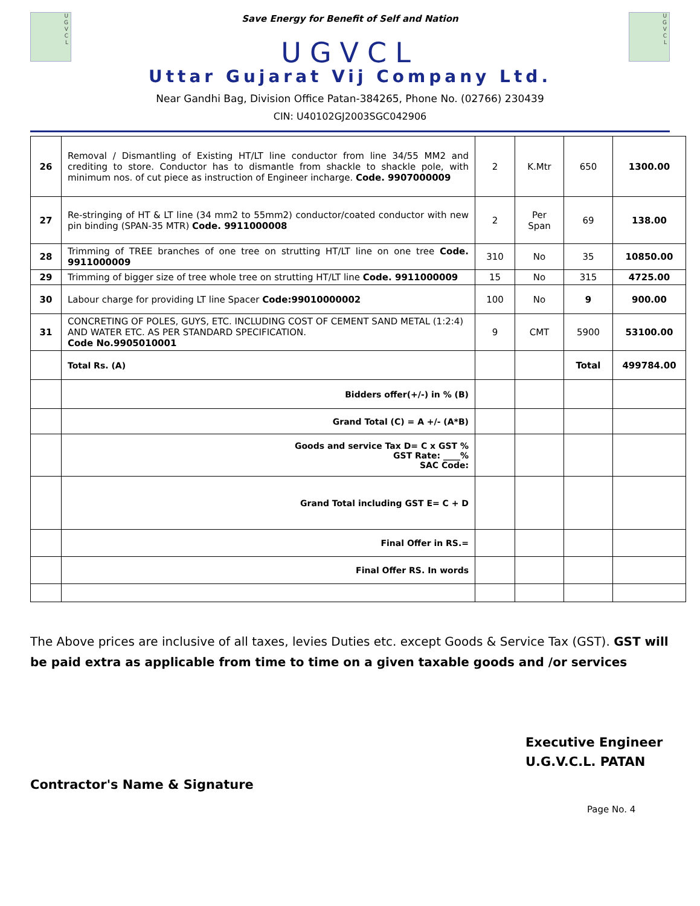U
G
V
C
L
Save Energy for Benefit of Self and Nation
UGVCL
U
G
V
C
L
Uttar Gujarat Vij Company Ltd.
Near Gandhi Bag, Division Office Patan-384265, Phone No. (02766) 230439
CIN: U40102GJ2003SGC042906
| 26 | Removal / Dismantling of Existing HT/LT line conductor from line 34/55 MM2 and crediting to store. Conductor has to dismantle from shackle to shackle pole, with minimum nos. of cut piece as instruction of Engineer incharge. Code. 9907000009 | 2 | K.Mtr | 650 | 1300.00 |
| 27 | Re-stringing of HT & LT line (34 mm2 to 55mm2) conductor/coated conductor with new pin binding (SPAN-35 MTR) Code. 9911000008 | 2 | Per Span | 69 | 138.00 |
| 28 | Trimming of TREE branches of one tree on strutting HT/LT line on one tree Code. 9911000009 | 310 | No | 35 | 10850.00 |
| 29 | Trimming of bigger size of tree whole tree on strutting HT/LT line Code. 9911000009 | 15 | No | 315 | 4725.00 |
| 30 | Labour charge for providing LT line Spacer Code:99010000002 | 100 | No | 9 | 900.00 |
| 31 | CONCRETING OF POLES, GUYS, ETC. INCLUDING COST OF CEMENT SAND METAL (1:2:4) AND WATER ETC. AS PER STANDARD SPECIFICATION. Code No.9905010001 | 9 | CMT | 5900 | 53100.00 |
| | Total Rs. (A) | | | Total | 499784.00 |
| | Bidders offer(+/-) in % (B) | | | | |
| | Grand Total (C) = A +/- (A*B) | | | | |
| | Goods and service Tax D= C x GST % GST Rate: ____% SAC Code: | | | | |
| | Grand Total including GST E= C + D | | | | |
| | Final Offer in RS.= | | | | |
| | Final Offer RS. In words | | | | |
The Above prices are inclusive of all taxes, levies Duties etc. except Goods & Service Tax (GST). GST will be paid extra as applicable from time to time on a given taxable goods and /or services
Executive Engineer
U.G.V.C.L. PATAN
Contractor's Name & Signature
Page No. 4